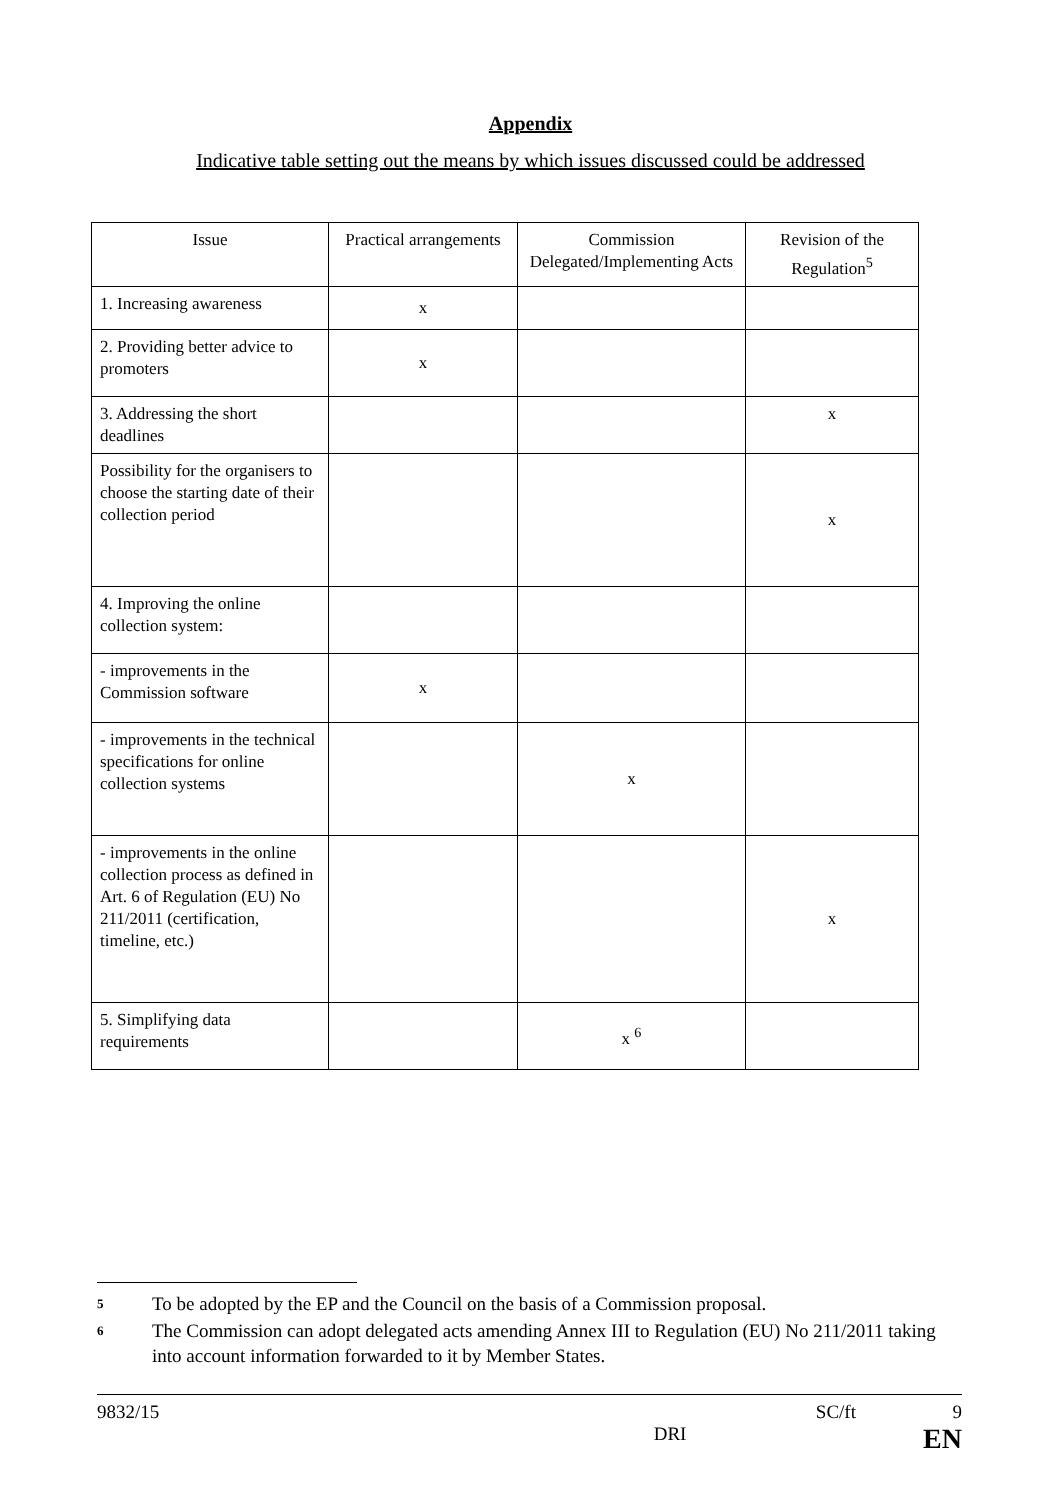Appendix
Indicative table setting out the means by which issues discussed could be addressed
| Issue | Practical arrangements | Commission Delegated/Implementing Acts | Revision of the Regulation<sup>5</sup> |
| 1. Increasing awareness | x | | |
| 2. Providing better advice to promoters | x | | |
| 3. Addressing the short deadlines | | | x |
| Possibility for the organisers to choose the starting date of their collection period | | | x |
| 4. Improving the online collection system: | | | |
| - improvements in the Commission software | x | | |
| - improvements in the technical specifications for online collection systems | | x | |
| - improvements in the online collection process as defined in Art. 6 of Regulation (EU) No 211/2011 (certification, timeline, etc.) | | | x |
| 5. Simplifying data requirements | | x <sup>6</sup> | |
5 To be adopted by the EP and the Council on the basis of a Commission proposal.
6 The Commission can adopt delegated acts amending Annex III to Regulation (EU) No 211/2011 taking into account information forwarded to it by Member States.
9832/15 SC/ft 9
DRI EN